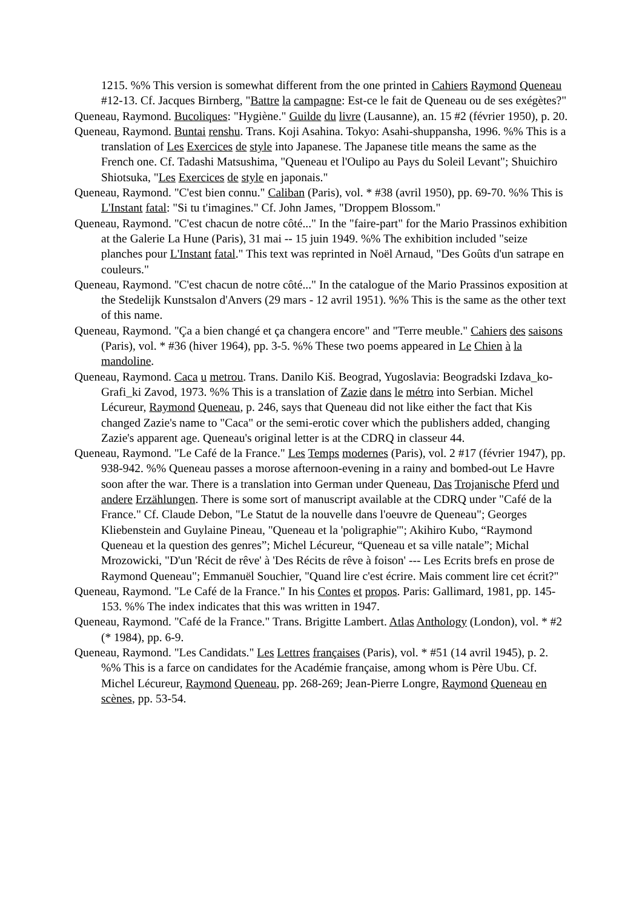1215. %% This version is somewhat different from the one printed in Cahiers Raymond Queneau #12-13. Cf. Jacques Birnberg, "Battre la campagne: Est-ce le fait de Queneau ou de ses exégètes?"
Queneau, Raymond. Bucoliques: "Hygiène." Guilde du livre (Lausanne), an. 15 #2 (février 1950), p. 20.
Queneau, Raymond. Buntai renshu. Trans. Koji Asahina. Tokyo: Asahi-shuppansha, 1996. %% This is a translation of Les Exercices de style into Japanese. The Japanese title means the same as the French one. Cf. Tadashi Matsushima, "Queneau et l'Oulipo au Pays du Soleil Levant"; Shuichiro Shiotsuka, "Les Exercices de style en japonais."
Queneau, Raymond. "C'est bien connu." Caliban (Paris), vol. * #38 (avril 1950), pp. 69-70. %% This is L'Instant fatal: "Si tu t'imagines." Cf. John James, "Droppem Blossom."
Queneau, Raymond. "C'est chacun de notre côté..." In the "faire-part" for the Mario Prassinos exhibition at the Galerie La Hune (Paris), 31 mai -- 15 juin 1949. %% The exhibition included "seize planches pour L'Instant fatal." This text was reprinted in Noël Arnaud, "Des Goûts d'un satrape en couleurs."
Queneau, Raymond. "C'est chacun de notre côté..." In the catalogue of the Mario Prassinos exposition at the Stedelijk Kunstsalon d'Anvers (29 mars - 12 avril 1951). %% This is the same as the other text of this name.
Queneau, Raymond. "Ça a bien changé et ça changera encore" and "Terre meuble." Cahiers des saisons (Paris), vol. * #36 (hiver 1964), pp. 3-5. %% These two poems appeared in Le Chien à la mandoline.
Queneau, Raymond. Caca u metrou. Trans. Danilo Kiš. Beograd, Yugoslavia: Beogradski Izdava_ko-Grafi_ki Zavod, 1973. %% This is a translation of Zazie dans le métro into Serbian. Michel Lécureur, Raymond Queneau, p. 246, says that Queneau did not like either the fact that Kis changed Zazie's name to "Caca" or the semi-erotic cover which the publishers added, changing Zazie's apparent age. Queneau's original letter is at the CDRQ in classeur 44.
Queneau, Raymond. "Le Café de la France." Les Temps modernes (Paris), vol. 2 #17 (février 1947), pp. 938-942. %% Queneau passes a morose afternoon-evening in a rainy and bombed-out Le Havre soon after the war. There is a translation into German under Queneau, Das Trojanische Pferd und andere Erzählungen. There is some sort of manuscript available at the CDRQ under "Café de la France." Cf. Claude Debon, "Le Statut de la nouvelle dans l'oeuvre de Queneau"; Georges Kliebenstein and Guylaine Pineau, "Queneau et la 'poligraphie'"; Akihiro Kubo, “Raymond Queneau et la question des genres”; Michel Lécureur, “Queneau et sa ville natale”; Michal Mrozowicki, "D'un 'Récit de rêve' à 'Des Récits de rêve à foison' --- Les Ecrits brefs en prose de Raymond Queneau"; Emmanuël Souchier, "Quand lire c'est écrire. Mais comment lire cet écrit?"
Queneau, Raymond. "Le Café de la France." In his Contes et propos. Paris: Gallimard, 1981, pp. 145-153. %% The index indicates that this was written in 1947.
Queneau, Raymond. "Café de la France." Trans. Brigitte Lambert. Atlas Anthology (London), vol. * #2 (* 1984), pp. 6-9.
Queneau, Raymond. "Les Candidats." Les Lettres françaises (Paris), vol. * #51 (14 avril 1945), p. 2. %% This is a farce on candidates for the Académie française, among whom is Père Ubu. Cf. Michel Lécureur, Raymond Queneau, pp. 268-269; Jean-Pierre Longre, Raymond Queneau en scènes, pp. 53-54.